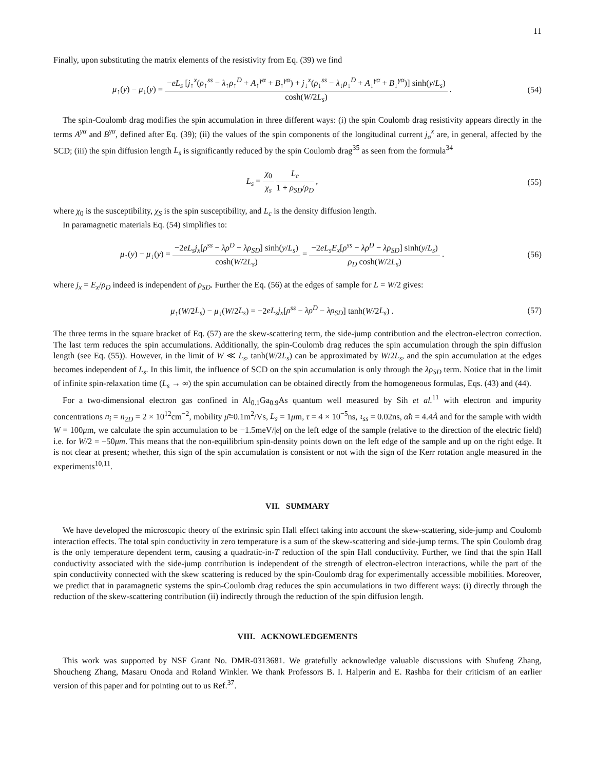11
Finally, upon substituting the matrix elements of the resistivity from Eq. (39) we find
μ<sub>↑</sub>(y) − μ<sub>↓</sub>(y) = −eL<sub>s</sub> [j<sub>↑</sub><sup>x</sup>(ρ<sub>↑</sub><sup>ss</sup> − λ<sub>↑</sub>ρ<sub>↑</sub><sup>D</sup> + A<sub>↑</sub><sup>γα</sup> + B<sub>↑</sub><sup>γα</sup>) + j<sub>↓</sub><sup>x</sup>(ρ<sub>↓</sub><sup>ss</sup> − λ<sub>↓</sub>ρ<sub>↓</sub><sup>D</sup> + A<sub>↓</sub><sup>γα</sup> + B<sub>↓</sub><sup>γα</sup>)] sinh(y/L<sub>s</sub>) cosh(W/2L<sub>s</sub>) .
(54)
The spin-Coulomb drag modifies the spin accumulation in three different ways: (i) the spin Coulomb drag resistivity appears directly in the terms A<sup>γα</sup> and B<sup>γα</sup>, defined after Eq. (39); (ii) the values of the spin components of the longitudinal current j<sub>σ</sub><sup>x</sup> are, in general, affected by the SCD; (iii) the spin diffusion length L<sub>s</sub> is significantly reduced by the spin Coulomb drag<sup>35</sup> as seen from the formula<sup>34</sup>
L<sub>s</sub> = χ<sub>0</sub> χ<sub>s</sub> L<sub>c</sub> 1 + ρ<sub>SD</sub>/ρ<sub>D</sub> , (55)
where χ<sub>0</sub> is the susceptibility, χ<sub>S</sub> is the spin susceptibility, and L<sub>c</sub> is the density diffusion length.
In paramagnetic materials Eq. (54) simplifies to:
μ<sub>↑</sub>(y) − μ<sub>↓</sub>(y) = −2eL<sub>s</sub>j<sub>x</sub>[ρ<sup>ss</sup> − λρ<sup>D</sup> − λρ<sub>SD</sub>] sinh(y/L<sub>s</sub>) cosh(W/2L<sub>s</sub>) = −2eL<sub>s</sub>E<sub>x</sub>[ρ<sup>ss</sup> − λρ<sup>D</sup> − λρ<sub>SD</sub>] sinh(y/L<sub>s</sub>) ρ<sub>D</sub> cosh(W/2L<sub>s</sub>) .
(56)
where j<sub>x</sub> = E<sub>x</sub>/ρ<sub>D</sub> indeed is independent of ρ<sub>SD</sub>. Further the Eq. (56) at the edges of sample for L = W/2 gives:
μ<sub>↑</sub>(W/2L<sub>s</sub>) − μ<sub>↓</sub>(W/2L<sub>s</sub>) = −2eL<sub>s</sub>j<sub>x</sub>[ρ<sup>ss</sup> − λρ<sup>D</sup> − λρ<sub>SD</sub>] tanh(W/2L<sub>s</sub>) .
(57)
The three terms in the square bracket of Eq. (57) are the skew-scattering term, the side-jump contribution and the electron-electron correction. The last term reduces the spin accumulations. Additionally, the spin-Coulomb drag reduces the spin accumulation through the spin diffusion length (see Eq. (55)). However, in the limit of W ≪ L<sub>s</sub>, tanh(W/2L<sub>s</sub>) can be approximated by W/2L<sub>s</sub>, and the spin accumulation at the edges becomes independent of L<sub>s</sub>. In this limit, the influence of SCD on the spin accumulation is only through the λρ<sub>SD</sub> term. Notice that in the limit of infinite spin-relaxation time (L<sub>s</sub> → ∞) the spin accumulation can be obtained directly from the homogeneous formulas, Eqs. (43) and (44).
For a two-dimensional electron gas confined in Al<sub>0.1</sub>Ga<sub>0.9</sub>As quantum well measured by Sih et al.<sup>11</sup> with electron and impurity concentrations n<sub>i</sub> = n<sub>2D</sub> = 2 × 10<sup>12</sup>cm<sup>−2</sup>, mobility μ̄=0.1m<sup>2</sup>/Vs, L<sub>s</sub> = 1μm, τ = 4 × 10<sup>−5</sup>ns, τ<sub>ss</sub> = 0.02ns, αħ = 4.4Å and for the sample with width W = 100μm, we calculate the spin accumulation to be −1.5meV/|e| on the left edge of the sample (relative to the direction of the electric field) i.e. for W/2 = −50μm. This means that the non-equilibrium spin-density points down on the left edge of the sample and up on the right edge. It is not clear at present; whether, this sign of the spin accumulation is consistent or not with the sign of the Kerr rotation angle measured in the experiments<sup>10,11</sup>.
VII. SUMMARY
We have developed the microscopic theory of the extrinsic spin Hall effect taking into account the skew-scattering, side-jump and Coulomb interaction effects. The total spin conductivity in zero temperature is a sum of the skew-scattering and side-jump terms. The spin Coulomb drag is the only temperature dependent term, causing a quadratic-in-T reduction of the spin Hall conductivity. Further, we find that the spin Hall conductivity associated with the side-jump contribution is independent of the strength of electron-electron interactions, while the part of the spin conductivity connected with the skew scattering is reduced by the spin-Coulomb drag for experimentally accessible mobilities. Moreover, we predict that in paramagnetic systems the spin-Coulomb drag reduces the spin accumulations in two different ways: (i) directly through the reduction of the skew-scattering contribution (ii) indirectly through the reduction of the spin diffusion length.
VIII. ACKNOWLEDGEMENTS
This work was supported by NSF Grant No. DMR-0313681. We gratefully acknowledge valuable discussions with Shufeng Zhang, Shoucheng Zhang, Masaru Onoda and Roland Winkler. We thank Professors B. I. Halperin and E. Rashba for their criticism of an earlier version of this paper and for pointing out to us Ref.<sup>37</sup>.